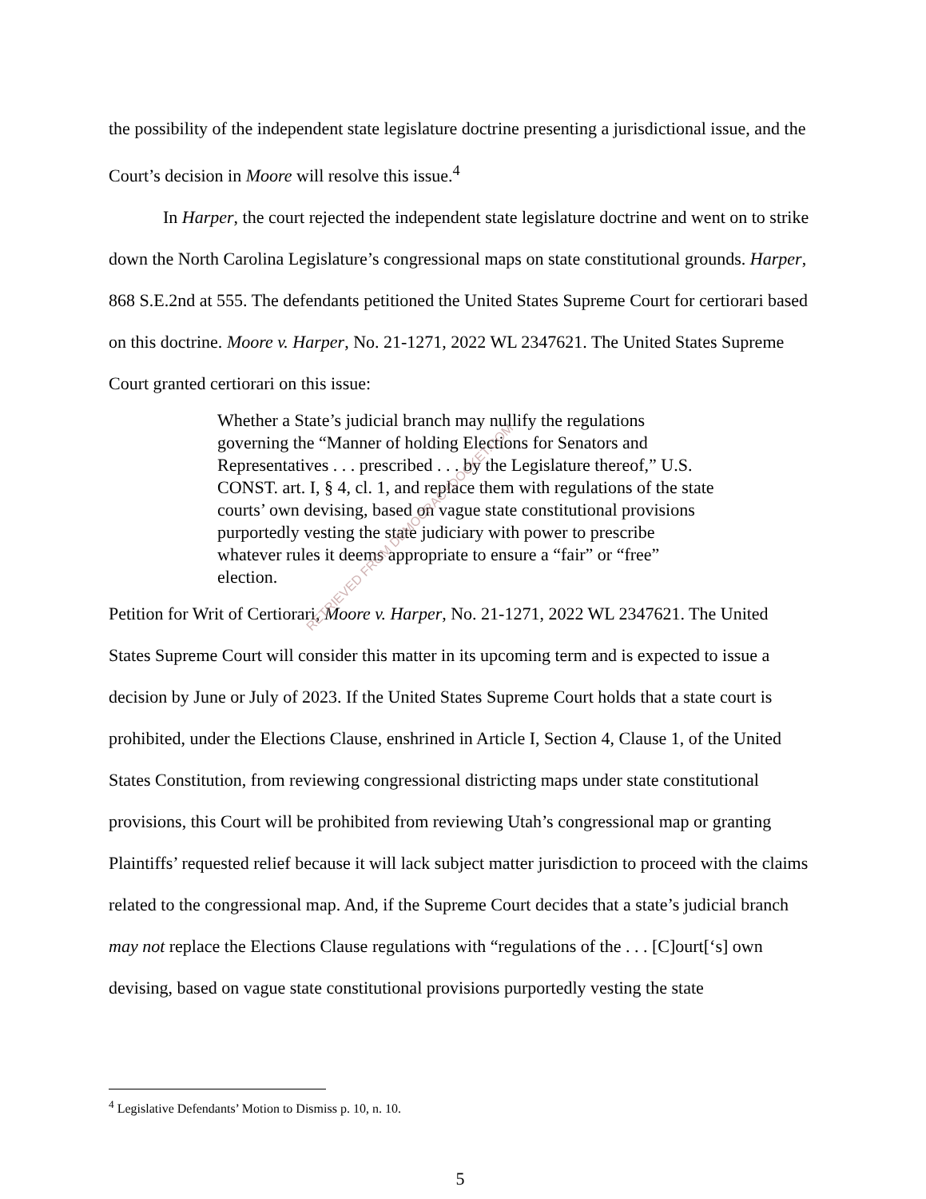the possibility of the independent state legislature doctrine presenting a jurisdictional issue, and the Court’s decision in Moore will resolve this issue.<sup>4</sup>
In Harper, the court rejected the independent state legislature doctrine and went on to strike down the North Carolina Legislature’s congressional maps on state constitutional grounds. Harper, 868 S.E.2nd at 555. The defendants petitioned the United States Supreme Court for certiorari based on this doctrine. Moore v. Harper, No. 21-1271, 2022 WL 2347621. The United States Supreme Court granted certiorari on this issue:
Whether a State’s judicial branch may nullify the regulations governing the “Manner of holding Elections for Senators and Representatives . . . prescribed . . . by the Legislature thereof,” U.S. CONST. art. I, § 4, cl. 1, and replace them with regulations of the state courts’ own devising, based on vague state constitutional provisions purportedly vesting the state judiciary with power to prescribe whatever rules it deems appropriate to ensure a “fair” or “free” election.
Petition for Writ of Certiorari, Moore v. Harper, No. 21-1271, 2022 WL 2347621. The United States Supreme Court will consider this matter in its upcoming term and is expected to issue a decision by June or July of 2023. If the United States Supreme Court holds that a state court is prohibited, under the Elections Clause, enshrined in Article I, Section 4, Clause 1, of the United States Constitution, from reviewing congressional districting maps under state constitutional provisions, this Court will be prohibited from reviewing Utah’s congressional map or granting Plaintiffs’ requested relief because it will lack subject matter jurisdiction to proceed with the claims related to the congressional map. And, if the Supreme Court decides that a state’s judicial branch may not replace the Elections Clause regulations with “regulations of the . . . [C]ourt[‘s] own devising, based on vague state constitutional provisions purportedly vesting the state
<sup>4</sup> Legislative Defendants’ Motion to Dismiss p. 10, n. 10.
5
RETRIEVED FROM DEMOCRACYDOCKET.COM